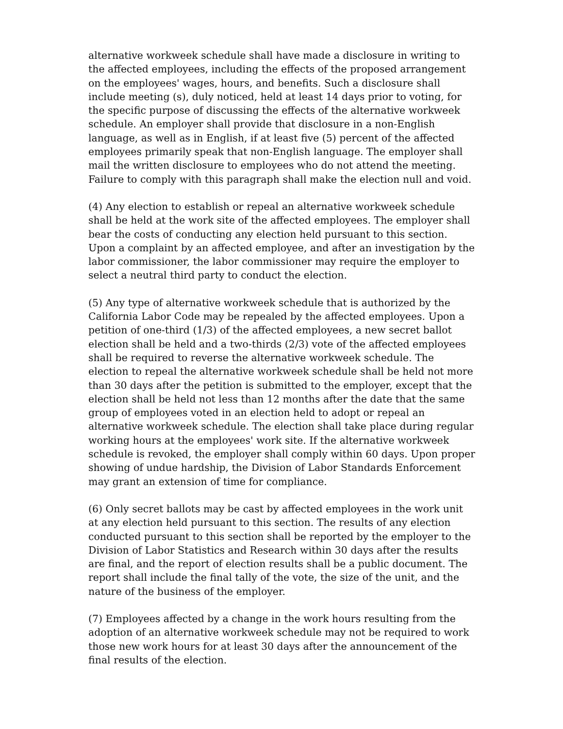alternative workweek schedule shall have made a disclosure in writing to the affected employees, including the effects of the proposed arrangement on the employees' wages, hours, and benefits. Such a disclosure shall include meeting (s), duly noticed, held at least 14 days prior to voting, for the specific purpose of discussing the effects of the alternative workweek schedule. An employer shall provide that disclosure in a non-English language, as well as in English, if at least five (5) percent of the affected employees primarily speak that non-English language. The employer shall mail the written disclosure to employees who do not attend the meeting. Failure to comply with this paragraph shall make the election null and void.
(4) Any election to establish or repeal an alternative workweek schedule shall be held at the work site of the affected employees. The employer shall bear the costs of conducting any election held pursuant to this section. Upon a complaint by an affected employee, and after an investigation by the labor commissioner, the labor commissioner may require the employer to select a neutral third party to conduct the election.
(5) Any type of alternative workweek schedule that is authorized by the California Labor Code may be repealed by the affected employees. Upon a petition of one-third (1/3) of the affected employees, a new secret ballot election shall be held and a two-thirds (2/3) vote of the affected employees shall be required to reverse the alternative workweek schedule. The election to repeal the alternative workweek schedule shall be held not more than 30 days after the petition is submitted to the employer, except that the election shall be held not less than 12 months after the date that the same group of employees voted in an election held to adopt or repeal an alternative workweek schedule. The election shall take place during regular working hours at the employees' work site. If the alternative workweek schedule is revoked, the employer shall comply within 60 days. Upon proper showing of undue hardship, the Division of Labor Standards Enforcement may grant an extension of time for compliance.
(6) Only secret ballots may be cast by affected employees in the work unit at any election held pursuant to this section. The results of any election conducted pursuant to this section shall be reported by the employer to the Division of Labor Statistics and Research within 30 days after the results are final, and the report of election results shall be a public document. The report shall include the final tally of the vote, the size of the unit, and the nature of the business of the employer.
(7) Employees affected by a change in the work hours resulting from the adoption of an alternative workweek schedule may not be required to work those new work hours for at least 30 days after the announcement of the final results of the election.